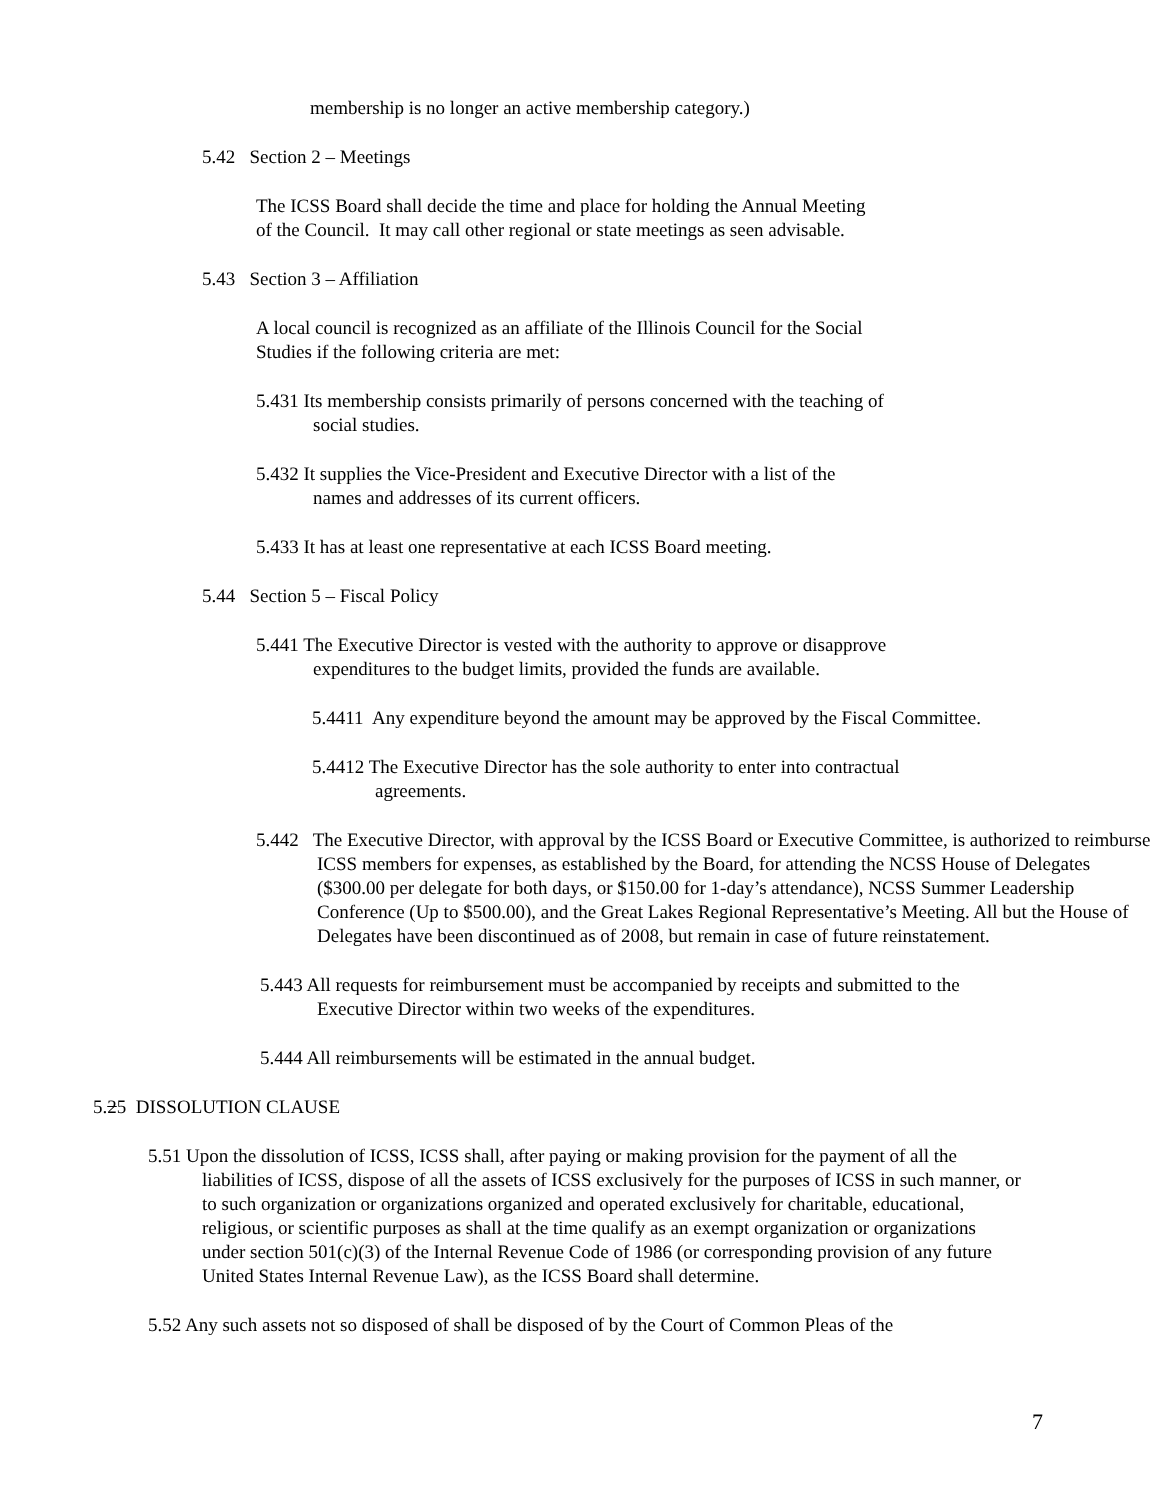membership is no longer an active membership category.)
5.42 Section 2 – Meetings
The ICSS Board shall decide the time and place for holding the Annual Meeting
of the Council. It may call other regional or state meetings as seen advisable.
5.43 Section 3 – Affiliation
A local council is recognized as an affiliate of the Illinois Council for the Social
Studies if the following criteria are met:
5.431 Its membership consists primarily of persons concerned with the teaching of
social studies.
5.432 It supplies the Vice-President and Executive Director with a list of the
names and addresses of its current officers.
5.433 It has at least one representative at each ICSS Board meeting.
5.44 Section 5 – Fiscal Policy
5.441 The Executive Director is vested with the authority to approve or disapprove
expenditures to the budget limits, provided the funds are available.
5.4411 Any expenditure beyond the amount may be approved by the Fiscal Committee.
5.4412 The Executive Director has the sole authority to enter into contractual
agreements.
5.442 The Executive Director, with approval by the ICSS Board or Executive Committee, is authorized to reimburse ICSS members for expenses, as established by the Board, for attending the NCSS House of Delegates ($300.00 per delegate for both days, or $150.00 for 1-day’s attendance), NCSS Summer Leadership Conference (Up to $500.00), and the Great Lakes Regional Representative’s Meeting. All but the House of Delegates have been discontinued as of 2008, but remain in case of future reinstatement.
5.443 All requests for reimbursement must be accompanied by receipts and submitted to the
Executive Director within two weeks of the expenditures.
5.444 All reimbursements will be estimated in the annual budget.
5.25 DISSOLUTION CLAUSE
5.51 Upon the dissolution of ICSS, ICSS shall, after paying or making provision for the payment of all the liabilities of ICSS, dispose of all the assets of ICSS exclusively for the purposes of ICSS in such manner, or to such organization or organizations organized and operated exclusively for charitable, educational, religious, or scientific purposes as shall at the time qualify as an exempt organization or organizations under section 501(c)(3) of the Internal Revenue Code of 1986 (or corresponding provision of any future United States Internal Revenue Law), as the ICSS Board shall determine.
5.52 Any such assets not so disposed of shall be disposed of by the Court of Common Pleas of the
7